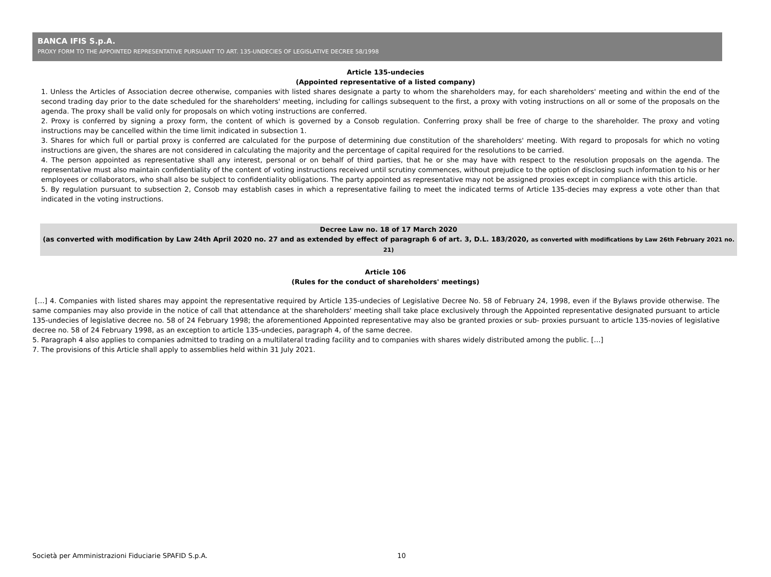BANCA IFIS S.p.A.
PROXY FORM TO THE APPOINTED REPRESENTATIVE PURSUANT TO ART. 135-UNDECIES OF LEGISLATIVE DECREE 58/1998
Article 135-undecies
(Appointed representative of a listed company)
1. Unless the Articles of Association decree otherwise, companies with listed shares designate a party to whom the shareholders may, for each shareholders' meeting and within the end of the second trading day prior to the date scheduled for the shareholders' meeting, including for callings subsequent to the first, a proxy with voting instructions on all or some of the proposals on the agenda. The proxy shall be valid only for proposals on which voting instructions are conferred.
2. Proxy is conferred by signing a proxy form, the content of which is governed by a Consob regulation. Conferring proxy shall be free of charge to the shareholder. The proxy and voting instructions may be cancelled within the time limit indicated in subsection 1.
3. Shares for which full or partial proxy is conferred are calculated for the purpose of determining due constitution of the shareholders' meeting. With regard to proposals for which no voting instructions are given, the shares are not considered in calculating the majority and the percentage of capital required for the resolutions to be carried.
4. The person appointed as representative shall any interest, personal or on behalf of third parties, that he or she may have with respect to the resolution proposals on the agenda. The representative must also maintain confidentiality of the content of voting instructions received until scrutiny commences, without prejudice to the option of disclosing such information to his or her employees or collaborators, who shall also be subject to confidentiality obligations. The party appointed as representative may not be assigned proxies except in compliance with this article.
5. By regulation pursuant to subsection 2, Consob may establish cases in which a representative failing to meet the indicated terms of Article 135-decies may express a vote other than that indicated in the voting instructions.
Decree Law no. 18 of 17 March 2020
(as converted with modification by Law 24th April 2020 no. 27 and as extended by effect of paragraph 6 of art. 3, D.L. 183/2020, as converted with modifications by Law 26th February 2021 no. 21)
Article 106
(Rules for the conduct of shareholders' meetings)
[…] 4. Companies with listed shares may appoint the representative required by Article 135-undecies of Legislative Decree No. 58 of February 24, 1998, even if the Bylaws provide otherwise. The same companies may also provide in the notice of call that attendance at the shareholders' meeting shall take place exclusively through the Appointed representative designated pursuant to article 135-undecies of legislative decree no. 58 of 24 February 1998; the aforementioned Appointed representative may also be granted proxies or sub- proxies pursuant to article 135-novies of legislative decree no. 58 of 24 February 1998, as an exception to article 135-undecies, paragraph 4, of the same decree.
5. Paragraph 4 also applies to companies admitted to trading on a multilateral trading facility and to companies with shares widely distributed among the public. […]
7. The provisions of this Article shall apply to assemblies held within 31 July 2021.
Società per Amministrazioni Fiduciarie SPAFID S.p.A.
10